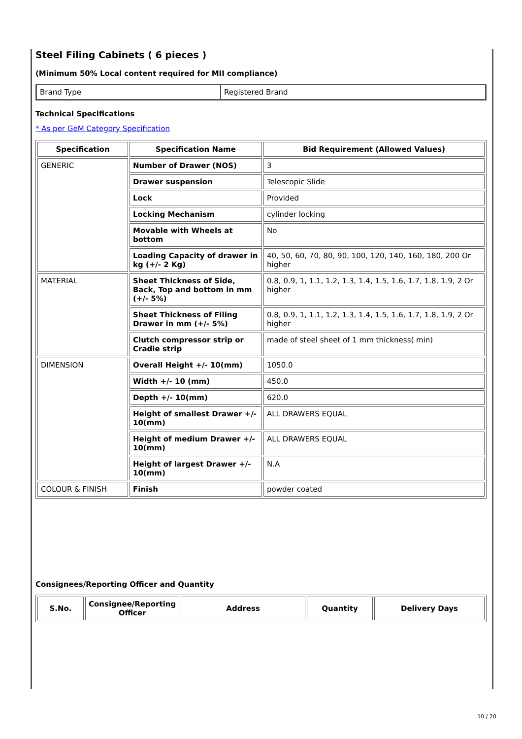Steel Filing Cabinets ( 6 pieces )
(Minimum 50% Local content required for MII compliance)
| Brand Type | Registered Brand |
Technical Specifications
* As per GeM Category Specification
| Specification | Specification Name | Bid Requirement (Allowed Values) |
| --- | --- | --- |
| GENERIC | Number of Drawer (NOS) | 3 |
| | Drawer suspension | Telescopic Slide |
| | Lock | Provided |
| | Locking Mechanism | cylinder locking |
| | Movable with Wheels at bottom | No |
| | Loading Capacity of drawer in kg (+/- 2 Kg) | 40, 50, 60, 70, 80, 90, 100, 120, 140, 160, 180, 200 Or higher |
| MATERIAL | Sheet Thickness of Side, Back, Top and bottom in mm (+/- 5%) | 0.8, 0.9, 1, 1.1, 1.2, 1.3, 1.4, 1.5, 1.6, 1.7, 1.8, 1.9, 2 Or higher |
| | Sheet Thickness of Filing Drawer in mm (+/- 5%) | 0.8, 0.9, 1, 1.1, 1.2, 1.3, 1.4, 1.5, 1.6, 1.7, 1.8, 1.9, 2 Or higher |
| | Clutch compressor strip or Cradle strip | made of steel sheet of 1 mm thickness( min) |
| DIMENSION | Overall Height +/- 10(mm) | 1050.0 |
| | Width +/- 10 (mm) | 450.0 |
| | Depth +/- 10(mm) | 620.0 |
| | Height of smallest Drawer +/- 10(mm) | ALL DRAWERS EQUAL |
| | Height of medium Drawer +/- 10(mm) | ALL DRAWERS EQUAL |
| | Height of largest Drawer +/- 10(mm) | N.A |
| COLOUR & FINISH | Finish | powder coated |
Consignees/Reporting Officer and Quantity
| S.No. | Consignee/Reporting Officer | Address | Quantity | Delivery Days |
| --- | --- | --- | --- | --- |
10 / 20